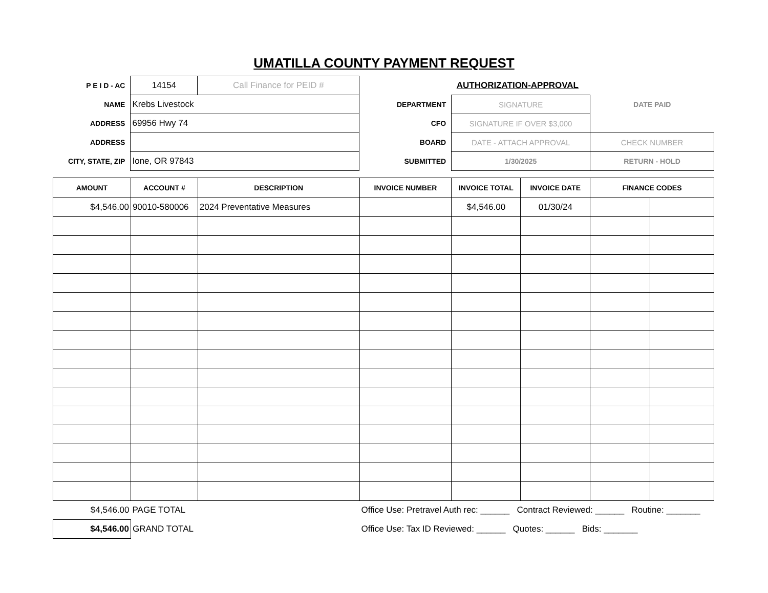UMATILLA COUNTY PAYMENT REQUEST
| P E I D - AC | 14154 | Call Finance for PEID # | | AUTHORIZATION-APPROVAL | |
| NAME | Krebs Livestock | | DEPARTMENT | SIGNATURE | DATE PAID |
| ADDRESS | 69956 Hwy 74 | | CFO | SIGNATURE IF OVER $3,000 | |
| ADDRESS | | | BOARD | DATE - ATTACH APPROVAL | CHECK NUMBER |
| CITY, STATE, ZIP | Ione, OR 97843 | | SUBMITTED | 1/30/2025 | RETURN - HOLD |
| AMOUNT | ACCOUNT # | DESCRIPTION | INVOICE NUMBER | INVOICE TOTAL | INVOICE DATE | FINANCE CODES | |
| --- | --- | --- | --- | --- | --- | --- | --- |
| $4,546.00 | 90010-580006 | 2024 Preventative Measures | | $4,546.00 | 01/30/24 | | |
| $4,546.00 | PAGE TOTAL | Office Use: Pretravel Auth rec: ______ Contract Reviewed: ______ Routine: _______ |
| $4,546.00 | GRAND TOTAL | Office Use: Tax ID Reviewed: ______ Quotes: ______ Bids: _______ |